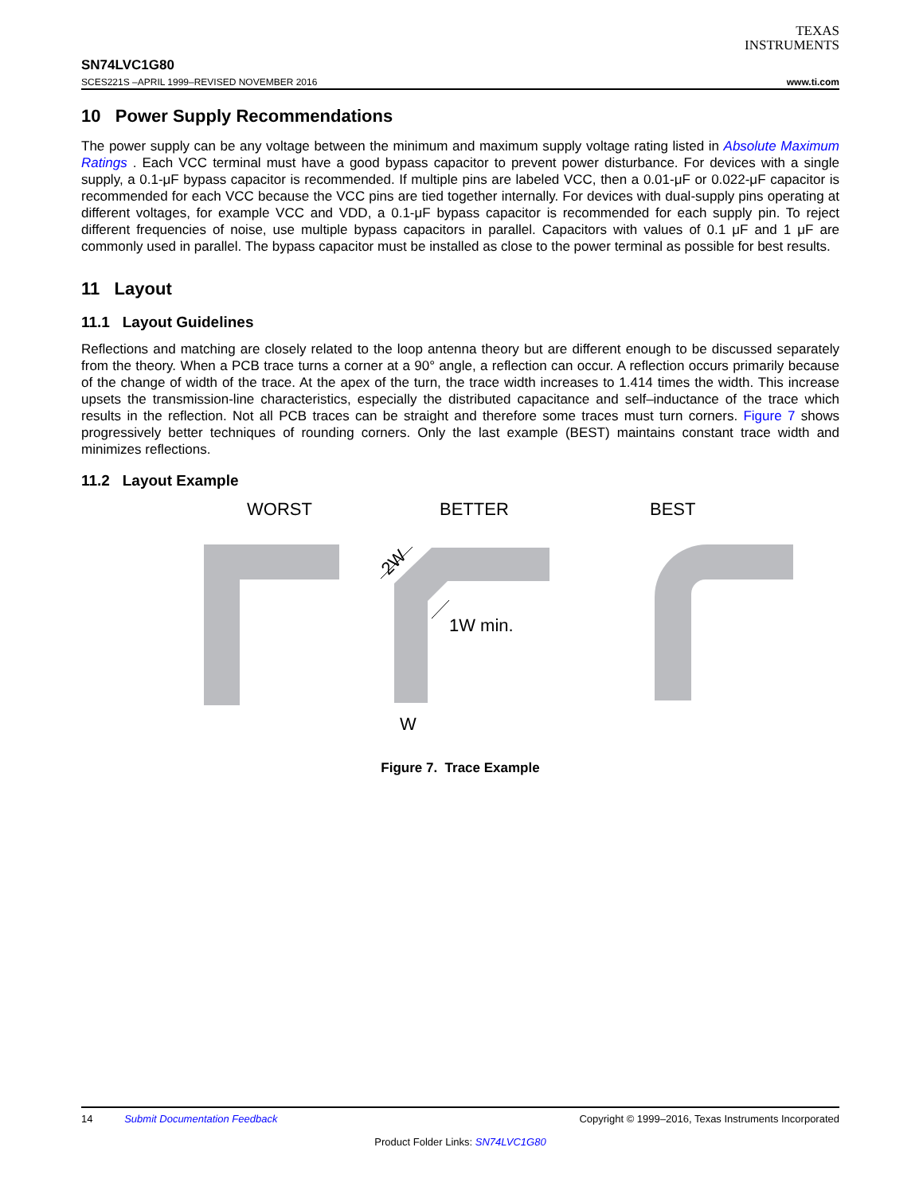TEXAS
INSTRUMENTS
SN74LVC1G80
SCES221S –APRIL 1999–REVISED NOVEMBER 2016 www.ti.com
10 Power Supply Recommendations
The power supply can be any voltage between the minimum and maximum supply voltage rating listed in Absolute Maximum Ratings . Each VCC terminal must have a good bypass capacitor to prevent power disturbance. For devices with a single supply, a 0.1-μF bypass capacitor is recommended. If multiple pins are labeled VCC, then a 0.01-μF or 0.022-μF capacitor is recommended for each VCC because the VCC pins are tied together internally. For devices with dual-supply pins operating at different voltages, for example VCC and VDD, a 0.1-μF bypass capacitor is recommended for each supply pin. To reject different frequencies of noise, use multiple bypass capacitors in parallel. Capacitors with values of 0.1 μF and 1 μF are commonly used in parallel. The bypass capacitor must be installed as close to the power terminal as possible for best results.
11 Layout
11.1 Layout Guidelines
Reflections and matching are closely related to the loop antenna theory but are different enough to be discussed separately from the theory. When a PCB trace turns a corner at a 90° angle, a reflection can occur. A reflection occurs primarily because of the change of width of the trace. At the apex of the turn, the trace width increases to 1.414 times the width. This increase upsets the transmission-line characteristics, especially the distributed capacitance and self–inductance of the trace which results in the reflection. Not all PCB traces can be straight and therefore some traces must turn corners. Figure 7 shows progressively better techniques of rounding corners. Only the last example (BEST) maintains constant trace width and minimizes reflections.
11.2 Layout Example
WORST
BETTER
BEST
1W min.
2W
W
Figure 7. Trace Example
14 Submit Documentation Feedback Copyright © 1999–2016, Texas Instruments Incorporated
Product Folder Links: SN74LVC1G80